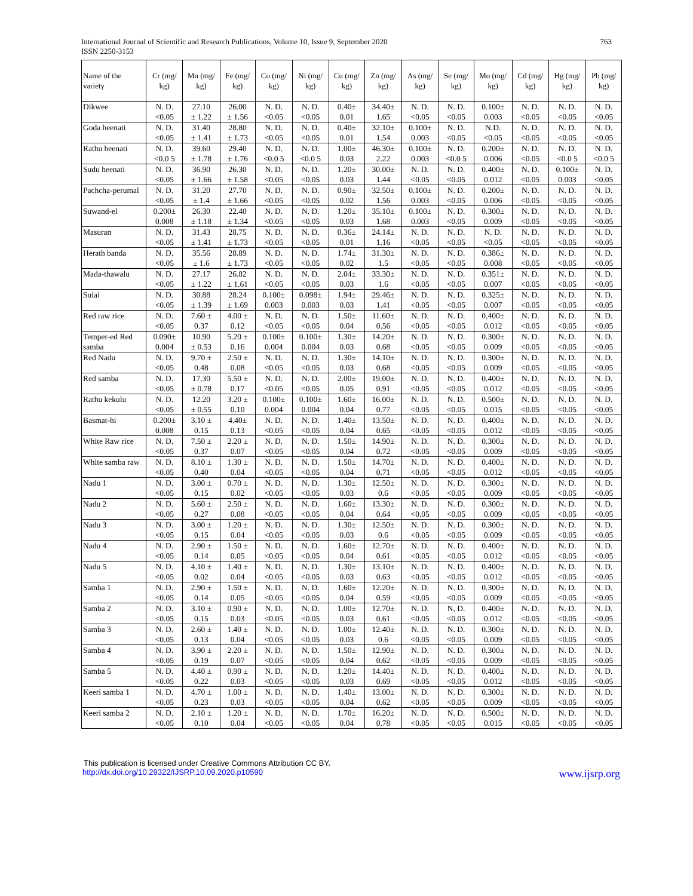International Journal of Scientific and Research Publications, Volume 10, Issue 9, September 2020
ISSN 2250-3153
763
| Name of the variety | Cr (mg/ kg) | Mn (mg/ kg) | Fe (mg/ kg) | Co (mg/ kg) | Ni (mg/ kg) | Cu (mg/ kg) | Zn (mg/ kg) | As (mg/ kg) | Se (mg/ kg) | Mo (mg/ kg) | Cd (mg/ kg) | Hg (mg/ kg) | Pb (mg/ kg) |
| --- | --- | --- | --- | --- | --- | --- | --- | --- | --- | --- | --- | --- | --- |
| Dikwee | N. D. <0.05 | 27.10 ± 1.22 | 26.00 ± 1.56 | N. D. <0.05 | N. D. <0.05 | 0.40± 0.01 | 34.40± 1.65 | N. D. <0.05 | N. D. <0.05 | 0.100± 0.003 | N. D. <0.05 | N. D. <0.05 | N. D. <0.05 |
| Goda heenati | N. D. <0.05 | 31.40 ± 1.41 | 28.80 ± 1.73 | N. D. <0.05 | N. D. <0.05 | 0.40± 0.01 | 32.10± 1.54 | 0.100± 0.003 | N. D. <0.05 | N.D. <0.05 | N. D. <0.05 | N. D. <0.05 | N. D. <0.05 |
| Rathu heenati | N. D. <0.0 5 | 39.60 ± 1.78 | 29.40 ± 1.76 | N. D. <0.0 5 | N. D. <0.0 5 | 1.00± 0.03 | 46.30± 2.22 | 0.100± 0.003 | N. D. <0.0 5 | 0.200± 0.006 | N. D. <0.05 | N. D. <0.0 5 | N. D. <0.0 5 |
| Sudu heenati | N. D. <0.05 | 36.90 ± 1.66 | 26.30 ± 1.58 | N. D. <0.05 | N. D. <0.05 | 1.20± 0.03 | 30.00± 1.44 | N. D. <0.05 | N. D. <0.05 | 0.400± 0.012 | N. D. <0.05 | 0.100± 0.003 | N. D. <0.05 |
| Pachcha-perumal | N. D. <0.05 | 31.20 ± 1.4 | 27.70 ± 1.66 | N. D. <0.05 | N. D. <0.05 | 0.90± 0.02 | 32.50± 1.56 | 0.100± 0.003 | N. D. <0.05 | 0.200± 0.006 | N. D. <0.05 | N. D. <0.05 | N. D. <0.05 |
| Suwand-el | 0.200± 0.008 | 26.30 ± 1.18 | 22.40 ± 1.34 | N. D. <0.05 | N. D. <0.05 | 1.20± 0.03 | 35.10± 1.68 | 0.100± 0.003 | N. D. <0.05 | 0.300± 0.009 | N. D. <0.05 | N. D. <0.05 | N. D. <0.05 |
| Masuran | N. D. <0.05 | 31.43 ± 1.41 | 28.75 ± 1.73 | N. D. <0.05 | N. D. <0.05 | 0.36± 0.01 | 24.14± 1.16 | N. D. <0.05 | N. D. <0.05 | N. D. <0.05 | N. D. <0.05 | N. D. <0.05 | N. D. <0.05 |
| Herath banda | N. D. <0.05 | 35.56 ± 1.6 | 28.89 ± 1.73 | N. D. <0.05 | N. D. <0.05 | 1.74± 0.02 | 31.30± 1.5 | N. D. <0.05 | N. D. <0.05 | 0.386± 0.008 | N. D. <0.05 | N. D. <0.05 | N. D. <0.05 |
| Mada-thawalu | N. D. <0.05 | 27.17 ± 1.22 | 26.82 ± 1.61 | N. D. <0.05 | N. D. <0.05 | 2.04± 0.03 | 33.30± 1.6 | N. D. <0.05 | N. D. <0.05 | 0.351± 0.007 | N. D. <0.05 | N. D. <0.05 | N. D. <0.05 |
| Sulai | N. D. <0.05 | 30.88 ± 1.39 | 28.24 ± 1.69 | 0.100± 0.003 | 0.098± 0.003 | 1.94± 0.03 | 29.46± 1.41 | N. D. <0.05 | N. D. <0.05 | 0.325± 0.007 | N. D. <0.05 | N. D. <0.05 | N. D. <0.05 |
| Red raw rice | N. D. <0.05 | 7.60 ± 0.37 | 4.00 ± 0.12 | N. D. <0.05 | N. D. <0.05 | 1.50± 0.04 | 11.60± 0.56 | N. D. <0.05 | N. D. <0.05 | 0.400± 0.012 | N. D. <0.05 | N. D. <0.05 | N. D. <0.05 |
| Temper-ed Red samba | 0.090± 0.004 | 10.90 ± 0.53 | 5.20 ± 0.16 | 0.100± 0.004 | 0.100± 0.004 | 1.30± 0.03 | 14.20± 0.68 | N. D. <0.05 | N. D. <0.05 | 0.300± 0.009 | N. D. <0.05 | N. D. <0.05 | N. D. <0.05 |
| Red Nadu | N. D. <0.05 | 9.70 ± 0.48 | 2.50 ± 0.08 | N. D. <0.05 | N. D. <0.05 | 1.30± 0.03 | 14.10± 0.68 | N. D. <0.05 | N. D. <0.05 | 0.300± 0.009 | N. D. <0.05 | N. D. <0.05 | N. D. <0.05 |
| Red samba | N. D. <0.05 | 17.30 ± 0.78 | 5.50 ± 0.17 | N. D. <0.05 | N. D. <0.05 | 2.00± 0.05 | 19.00± 0.91 | N. D. <0.05 | N. D. <0.05 | 0.400± 0.012 | N. D. <0.05 | N. D. <0.05 | N. D. <0.05 |
| Rathu kekulu | N. D. <0.05 | 12.20 ± 0.55 | 3.20 ± 0.10 | 0.100± 0.004 | 0.100± 0.004 | 1.60± 0.04 | 16.00± 0.77 | N. D. <0.05 | N. D. <0.05 | 0.500± 0.015 | N. D. <0.05 | N. D. <0.05 | N. D. <0.05 |
| Basmat-hi | 0.200± 0.008 | 3.10 ± 0.15 | 4.40± 0.13 | N. D. <0.05 | N. D. <0.05 | 1.40± 0.04 | 13.50± 0.65 | N. D. <0.05 | N. D. <0.05 | 0.400± 0.012 | N. D. <0.05 | N. D. <0.05 | N. D. <0.05 |
| White Raw rice | N. D. <0.05 | 7.50 ± 0.37 | 2.20 ± 0.07 | N. D. <0.05 | N. D. <0.05 | 1.50± 0.04 | 14.90± 0.72 | N. D. <0.05 | N. D. <0.05 | 0.300± 0.009 | N. D. <0.05 | N. D. <0.05 | N. D. <0.05 |
| White samba raw | N. D. <0.05 | 8.10 ± 0.40 | 1.30 ± 0.04 | N. D. <0.05 | N. D. <0.05 | 1.50± 0.04 | 14.70± 0.71 | N. D. <0.05 | N. D. <0.05 | 0.400± 0.012 | N. D. <0.05 | N. D. <0.05 | N. D. <0.05 |
| Nadu 1 | N. D. <0.05 | 3.00 ± 0.15 | 0.70 ± 0.02 | N. D. <0.05 | N. D. <0.05 | 1.30± 0.03 | 12.50± 0.6 | N. D. <0.05 | N. D. <0.05 | 0.300± 0.009 | N. D. <0.05 | N. D. <0.05 | N. D. <0.05 |
| Nadu 2 | N. D. <0.05 | 5.60 ± 0.27 | 2.50 ± 0.08 | N. D. <0.05 | N. D. <0.05 | 1.60± 0.04 | 13.30± 0.64 | N. D. <0.05 | N. D. <0.05 | 0.300± 0.009 | N. D. <0.05 | N. D. <0.05 | N. D. <0.05 |
| Nadu 3 | N. D. <0.05 | 3.00 ± 0.15 | 1.20 ± 0.04 | N. D. <0.05 | N. D. <0.05 | 1.30± 0.03 | 12.50± 0.6 | N. D. <0.05 | N. D. <0.05 | 0.300± 0.009 | N. D. <0.05 | N. D. <0.05 | N. D. <0.05 |
| Nadu 4 | N. D. <0.05 | 2.90 ± 0.14 | 1.50 ± 0.05 | N. D. <0.05 | N. D. <0.05 | 1.60± 0.04 | 12.70± 0.61 | N. D. <0.05 | N. D. <0.05 | 0.400± 0.012 | N. D. <0.05 | N. D. <0.05 | N. D. <0.05 |
| Nadu 5 | N. D. <0.05 | 4.10 ± 0.02 | 1.40 ± 0.04 | N. D. <0.05 | N. D. <0.05 | 1.30± 0.03 | 13.10± 0.63 | N. D. <0.05 | N. D. <0.05 | 0.400± 0.012 | N. D. <0.05 | N. D. <0.05 | N. D. <0.05 |
| Samba 1 | N. D. <0.05 | 2.90 ± 0.14 | 1.50 ± 0.05 | N. D. <0.05 | N. D. <0.05 | 1.60± 0.04 | 12.20± 0.59 | N. D. <0.05 | N. D. <0.05 | 0.300± 0.009 | N. D. <0.05 | N. D. <0.05 | N. D. <0.05 |
| Samba 2 | N. D. <0.05 | 3.10 ± 0.15 | 0.90 ± 0.03 | N. D. <0.05 | N. D. <0.05 | 1.00± 0.03 | 12.70± 0.61 | N. D. <0.05 | N. D. <0.05 | 0.400± 0.012 | N. D. <0.05 | N. D. <0.05 | N. D. <0.05 |
| Samba 3 | N. D. <0.05 | 2.60 ± 0.13 | 1.40 ± 0.04 | N. D. <0.05 | N. D. <0.05 | 1.00± 0.03 | 12.40± 0.6 | N. D. <0.05 | N. D. <0.05 | 0.300± 0.009 | N. D. <0.05 | N. D. <0.05 | N. D. <0.05 |
| Samba 4 | N. D. <0.05 | 3.90 ± 0.19 | 2.20 ± 0.07 | N. D. <0.05 | N. D. <0.05 | 1.50± 0.04 | 12.90± 0.62 | N. D. <0.05 | N. D. <0.05 | 0.300± 0.009 | N. D. <0.05 | N. D. <0.05 | N. D. <0.05 |
| Samba 5 | N. D. <0.05 | 4.40 ± 0.22 | 0.90 ± 0.03 | N. D. <0.05 | N. D. <0.05 | 1.20± 0.03 | 14.40± 0.69 | N. D. <0.05 | N. D. <0.05 | 0.400± 0.012 | N. D. <0.05 | N. D. <0.05 | N. D. <0.05 |
| Keeri samba 1 | N. D. <0.05 | 4.70 ± 0.23 | 1.00 ± 0.03 | N. D. <0.05 | N. D. <0.05 | 1.40± 0.04 | 13.00± 0.62 | N. D. <0.05 | N. D. <0.05 | 0.300± 0.009 | N. D. <0.05 | N. D. <0.05 | N. D. <0.05 |
| Keeri samba 2 | N. D. <0.05 | 2.10 ± 0.10 | 1.20 ± 0.04 | N. D. <0.05 | N. D. <0.05 | 1.70± 0.04 | 16.20± 0.78 | N. D. <0.05 | N. D. <0.05 | 0.500± 0.015 | N. D. <0.05 | N. D. <0.05 | N. D. <0.05 |
This publication is licensed under Creative Commons Attribution CC BY.
http://dx.doi.org/10.29322/IJSRP.10.09.2020.p10590 www.ijsrp.org